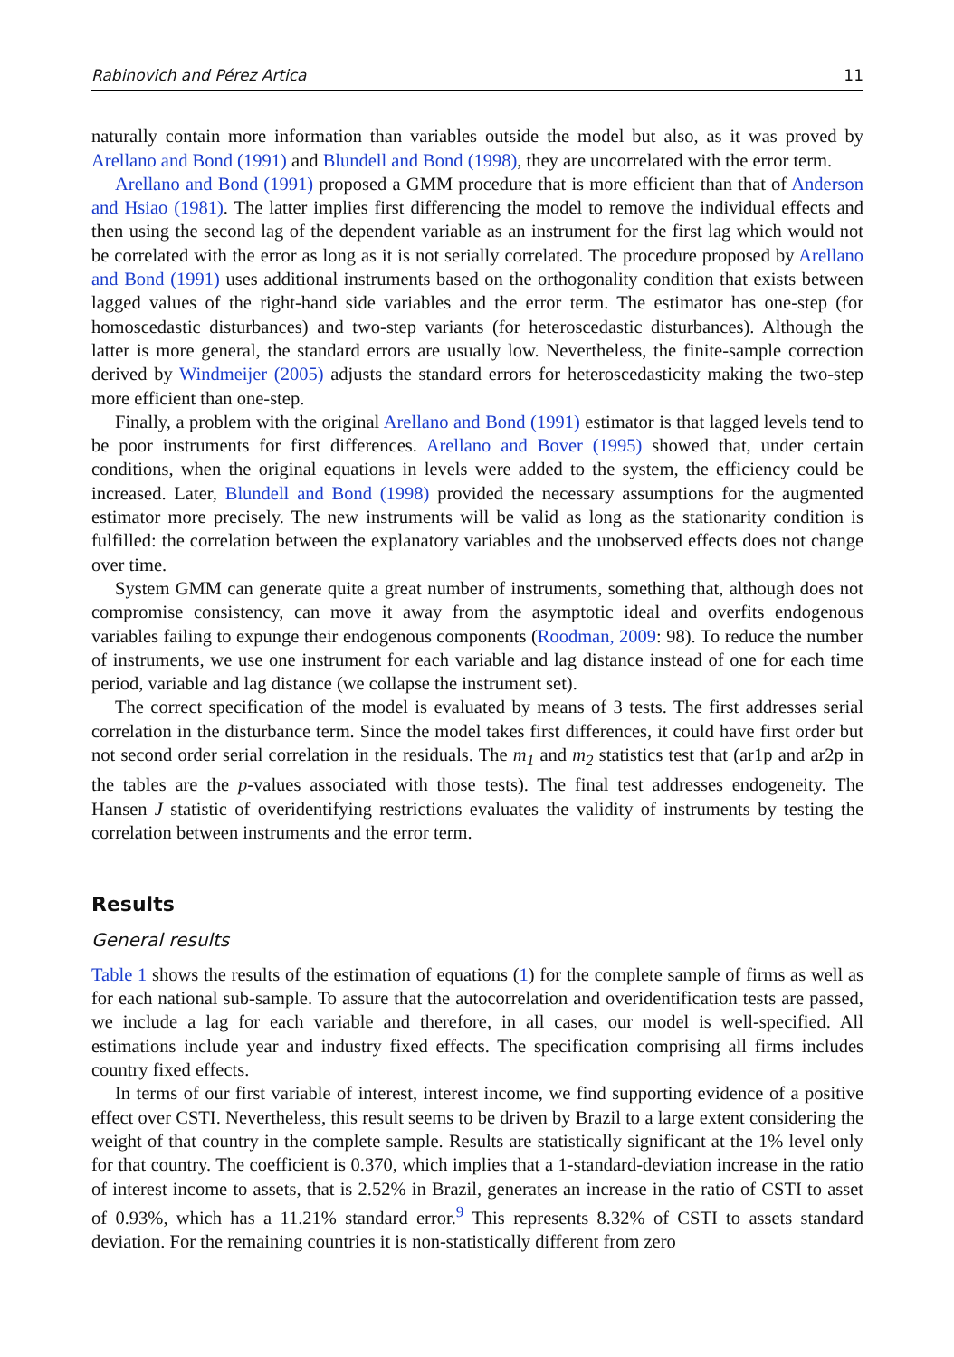Rabinovich and Pérez Artica 11
naturally contain more information than variables outside the model but also, as it was proved by Arellano and Bond (1991) and Blundell and Bond (1998), they are uncorrelated with the error term.
Arellano and Bond (1991) proposed a GMM procedure that is more efficient than that of Anderson and Hsiao (1981). The latter implies first differencing the model to remove the individual effects and then using the second lag of the dependent variable as an instrument for the first lag which would not be correlated with the error as long as it is not serially correlated. The procedure proposed by Arellano and Bond (1991) uses additional instruments based on the orthogonality condition that exists between lagged values of the right-hand side variables and the error term. The estimator has one-step (for homoscedastic disturbances) and two-step variants (for heteroscedastic disturbances). Although the latter is more general, the standard errors are usually low. Nevertheless, the finite-sample correction derived by Windmeijer (2005) adjusts the standard errors for heteroscedasticity making the two-step more efficient than one-step.
Finally, a problem with the original Arellano and Bond (1991) estimator is that lagged levels tend to be poor instruments for first differences. Arellano and Bover (1995) showed that, under certain conditions, when the original equations in levels were added to the system, the efficiency could be increased. Later, Blundell and Bond (1998) provided the necessary assumptions for the augmented estimator more precisely. The new instruments will be valid as long as the stationarity condition is fulfilled: the correlation between the explanatory variables and the unobserved effects does not change over time.
System GMM can generate quite a great number of instruments, something that, although does not compromise consistency, can move it away from the asymptotic ideal and overfits endogenous variables failing to expunge their endogenous components (Roodman, 2009: 98). To reduce the number of instruments, we use one instrument for each variable and lag distance instead of one for each time period, variable and lag distance (we collapse the instrument set).
The correct specification of the model is evaluated by means of 3 tests. The first addresses serial correlation in the disturbance term. Since the model takes first differences, it could have first order but not second order serial correlation in the residuals. The m<sub>1</sub> and m<sub>2</sub> statistics test that (ar1p and ar2p in the tables are the p-values associated with those tests). The final test addresses endogeneity. The Hansen J statistic of overidentifying restrictions evaluates the validity of instruments by testing the correlation between instruments and the error term.
Results
General results
Table 1 shows the results of the estimation of equations (1) for the complete sample of firms as well as for each national sub-sample. To assure that the autocorrelation and overidentification tests are passed, we include a lag for each variable and therefore, in all cases, our model is well-specified. All estimations include year and industry fixed effects. The specification comprising all firms includes country fixed effects.
In terms of our first variable of interest, interest income, we find supporting evidence of a positive effect over CSTI. Nevertheless, this result seems to be driven by Brazil to a large extent considering the weight of that country in the complete sample. Results are statistically significant at the 1% level only for that country. The coefficient is 0.370, which implies that a 1-standard-deviation increase in the ratio of interest income to assets, that is 2.52% in Brazil, generates an increase in the ratio of CSTI to asset of 0.93%, which has a 11.21% standard error.<sup>9</sup> This represents 8.32% of CSTI to assets standard deviation. For the remaining countries it is non-statistically different from zero